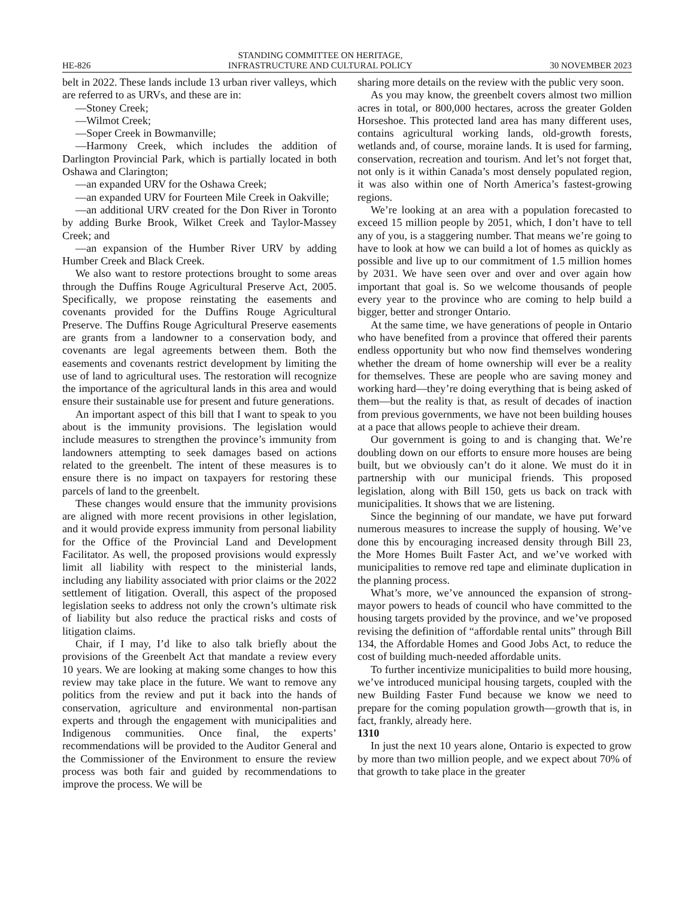HE-826
STANDING COMMITTEE ON HERITAGE,
INFRASTRUCTURE AND CULTURAL POLICY
30 NOVEMBER 2023
belt in 2022. These lands include 13 urban river valleys, which are referred to as URVs, and these are in:
—Stoney Creek;
—Wilmot Creek;
—Soper Creek in Bowmanville;
—Harmony Creek, which includes the addition of Darlington Provincial Park, which is partially located in both Oshawa and Clarington;
—an expanded URV for the Oshawa Creek;
—an expanded URV for Fourteen Mile Creek in Oakville;
—an additional URV created for the Don River in Toronto by adding Burke Brook, Wilket Creek and Taylor-Massey Creek; and
—an expansion of the Humber River URV by adding Humber Creek and Black Creek.
We also want to restore protections brought to some areas through the Duffins Rouge Agricultural Preserve Act, 2005. Specifically, we propose reinstating the easements and covenants provided for the Duffins Rouge Agricultural Preserve. The Duffins Rouge Agricultural Preserve easements are grants from a landowner to a conservation body, and covenants are legal agreements between them. Both the easements and covenants restrict development by limiting the use of land to agricultural uses. The restoration will recognize the importance of the agricultural lands in this area and would ensure their sustainable use for present and future generations.
An important aspect of this bill that I want to speak to you about is the immunity provisions. The legislation would include measures to strengthen the province’s immunity from landowners attempting to seek damages based on actions related to the greenbelt. The intent of these measures is to ensure there is no impact on taxpayers for restoring these parcels of land to the greenbelt.
These changes would ensure that the immunity provisions are aligned with more recent provisions in other legislation, and it would provide express immunity from personal liability for the Office of the Provincial Land and Development Facilitator. As well, the proposed provisions would expressly limit all liability with respect to the ministerial lands, including any liability associated with prior claims or the 2022 settlement of litigation. Overall, this aspect of the proposed legislation seeks to address not only the crown’s ultimate risk of liability but also reduce the practical risks and costs of litigation claims.
Chair, if I may, I’d like to also talk briefly about the provisions of the Greenbelt Act that mandate a review every 10 years. We are looking at making some changes to how this review may take place in the future. We want to remove any politics from the review and put it back into the hands of conservation, agriculture and environmental non-partisan experts and through the engagement with municipalities and Indigenous communities. Once final, the experts’ recommendations will be provided to the Auditor General and the Commissioner of the Environment to ensure the review process was both fair and guided by recommendations to improve the process. We will be
sharing more details on the review with the public very soon.
As you may know, the greenbelt covers almost two million acres in total, or 800,000 hectares, across the greater Golden Horseshoe. This protected land area has many different uses, contains agricultural working lands, old-growth forests, wetlands and, of course, moraine lands. It is used for farming, conservation, recreation and tourism. And let’s not forget that, not only is it within Canada’s most densely populated region, it was also within one of North America’s fastest-growing regions.
We’re looking at an area with a population forecasted to exceed 15 million people by 2051, which, I don’t have to tell any of you, is a staggering number. That means we’re going to have to look at how we can build a lot of homes as quickly as possible and live up to our commitment of 1.5 million homes by 2031. We have seen over and over and over again how important that goal is. So we welcome thousands of people every year to the province who are coming to help build a bigger, better and stronger Ontario.
At the same time, we have generations of people in Ontario who have benefited from a province that offered their parents endless opportunity but who now find themselves wondering whether the dream of home ownership will ever be a reality for themselves. These are people who are saving money and working hard—they’re doing everything that is being asked of them—but the reality is that, as result of decades of inaction from previous governments, we have not been building houses at a pace that allows people to achieve their dream.
Our government is going to and is changing that. We’re doubling down on our efforts to ensure more houses are being built, but we obviously can’t do it alone. We must do it in partnership with our municipal friends. This proposed legislation, along with Bill 150, gets us back on track with municipalities. It shows that we are listening.
Since the beginning of our mandate, we have put forward numerous measures to increase the supply of housing. We’ve done this by encouraging increased density through Bill 23, the More Homes Built Faster Act, and we’ve worked with municipalities to remove red tape and eliminate duplication in the planning process.
What’s more, we’ve announced the expansion of strong-mayor powers to heads of council who have committed to the housing targets provided by the province, and we’ve proposed revising the definition of “affordable rental units” through Bill 134, the Affordable Homes and Good Jobs Act, to reduce the cost of building much-needed affordable units.
To further incentivize municipalities to build more housing, we’ve introduced municipal housing targets, coupled with the new Building Faster Fund because we know we need to prepare for the coming population growth—growth that is, in fact, frankly, already here.
1310
In just the next 10 years alone, Ontario is expected to grow by more than two million people, and we expect about 70% of that growth to take place in the greater